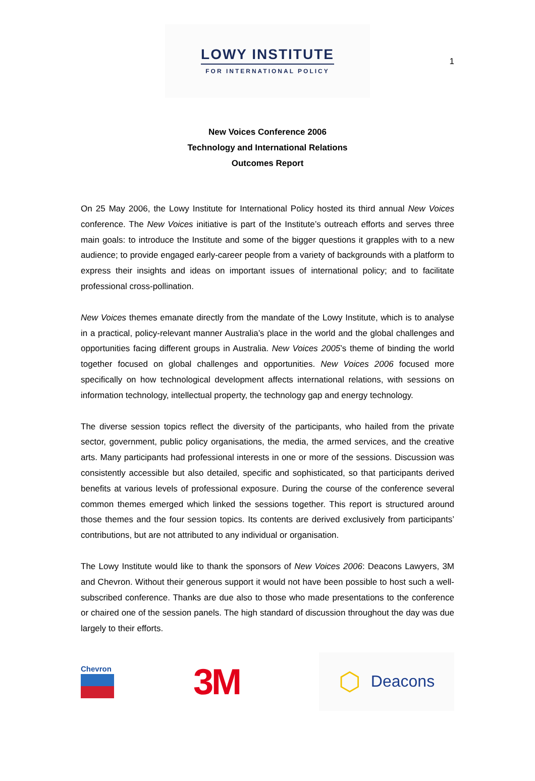1
LOWY INSTITUTE
FOR INTERNATIONAL POLICY
New Voices Conference 2006
Technology and International Relations
Outcomes Report
On 25 May 2006, the Lowy Institute for International Policy hosted its third annual New Voices conference. The New Voices initiative is part of the Institute’s outreach efforts and serves three main goals: to introduce the Institute and some of the bigger questions it grapples with to a new audience; to provide engaged early-career people from a variety of backgrounds with a platform to express their insights and ideas on important issues of international policy; and to facilitate professional cross-pollination.
New Voices themes emanate directly from the mandate of the Lowy Institute, which is to analyse in a practical, policy-relevant manner Australia’s place in the world and the global challenges and opportunities facing different groups in Australia. New Voices 2005’s theme of binding the world together focused on global challenges and opportunities. New Voices 2006 focused more specifically on how technological development affects international relations, with sessions on information technology, intellectual property, the technology gap and energy technology.
The diverse session topics reflect the diversity of the participants, who hailed from the private sector, government, public policy organisations, the media, the armed services, and the creative arts. Many participants had professional interests in one or more of the sessions. Discussion was consistently accessible but also detailed, specific and sophisticated, so that participants derived benefits at various levels of professional exposure. During the course of the conference several common themes emerged which linked the sessions together. This report is structured around those themes and the four session topics. Its contents are derived exclusively from participants’ contributions, but are not attributed to any individual or organisation.
The Lowy Institute would like to thank the sponsors of New Voices 2006: Deacons Lawyers, 3M and Chevron. Without their generous support it would not have been possible to host such a well-subscribed conference. Thanks are due also to those who made presentations to the conference or chaired one of the session panels. The high standard of discussion throughout the day was due largely to their efforts.
Chevron
3M
⬡ Deacons